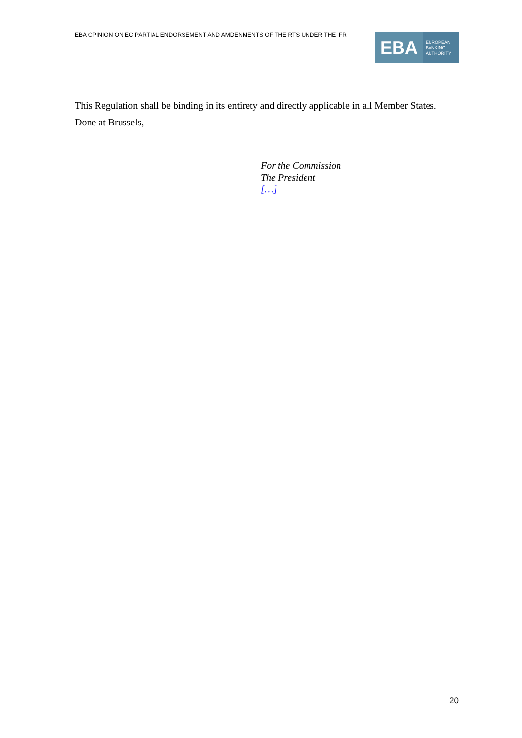EBA OPINION ON EC PARTIAL ENDORSEMENT AND AMDENMENTS OF THE RTS UNDER THE IFR
EBA
EUROPEAN
BANKING
AUTHORITY
This Regulation shall be binding in its entirety and directly applicable in all Member States.
Done at Brussels,
For the Commission
The President
[…]
20